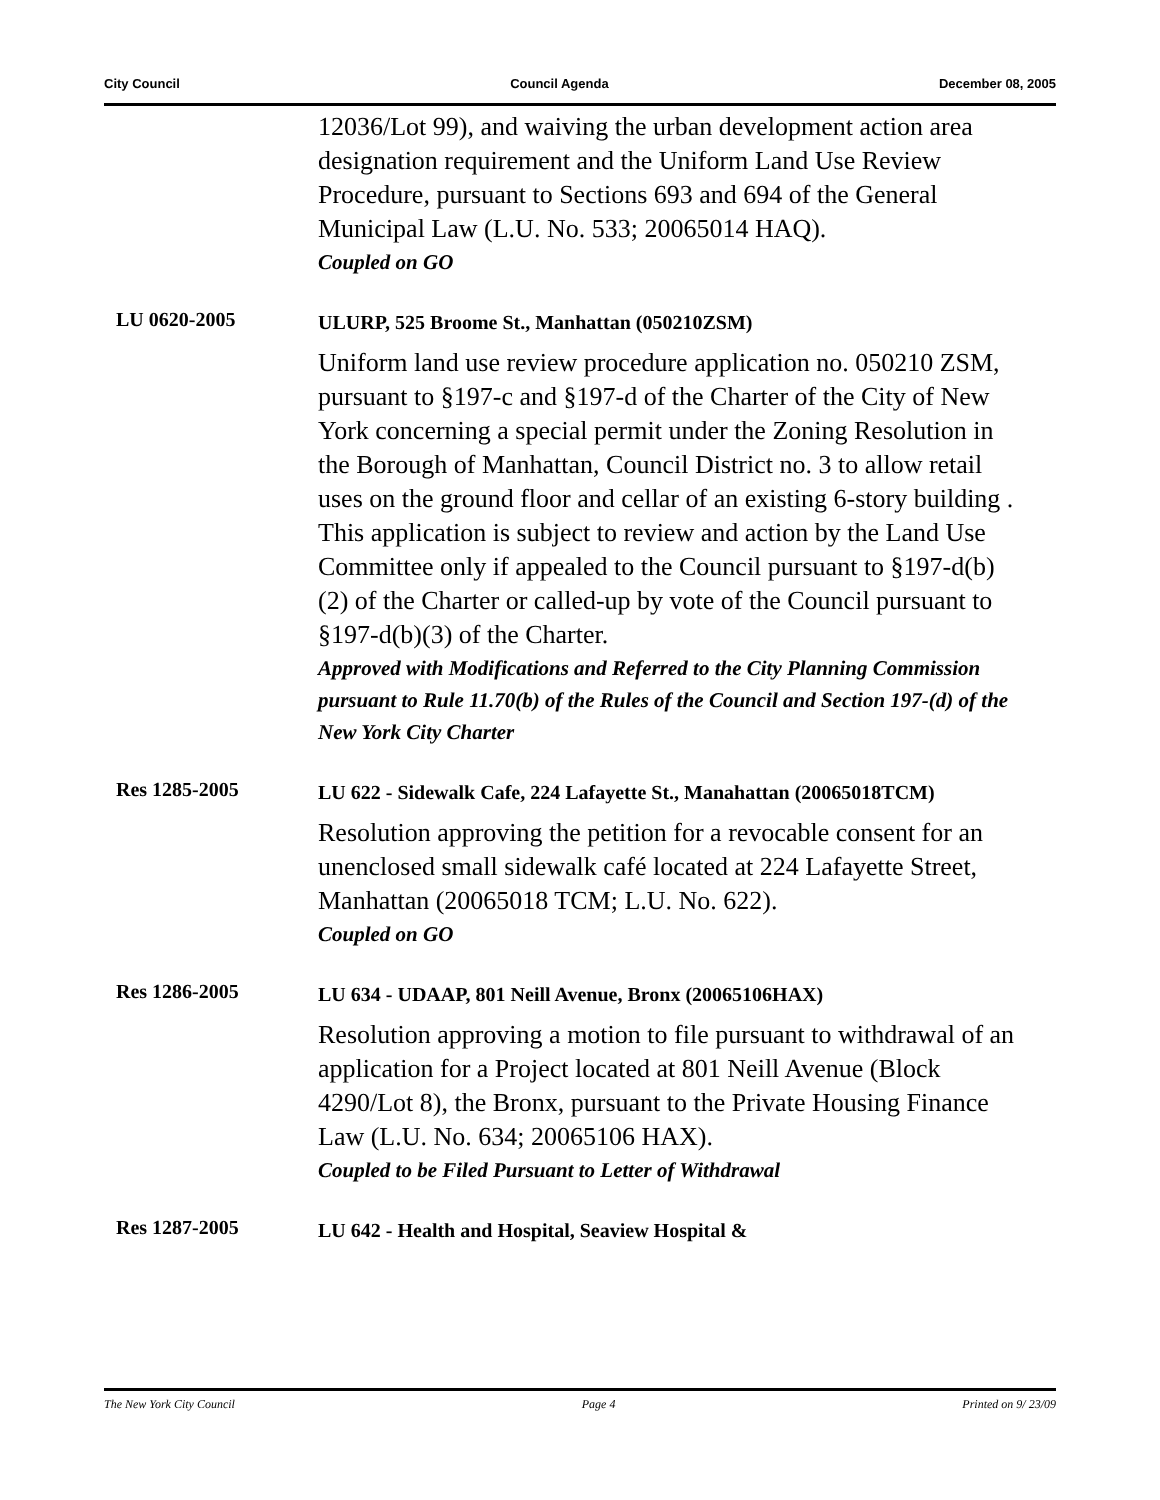City Council Council Agenda December 08, 2005
12036/Lot 99), and waiving the urban development action area designation requirement and the Uniform Land Use Review Procedure, pursuant to Sections 693 and 694 of the General Municipal Law (L.U. No. 533; 20065014 HAQ).
Coupled on GO
LU 0620-2005
ULURP, 525 Broome St., Manhattan (050210ZSM)
Uniform land use review procedure application no. 050210 ZSM, pursuant to §197-c and §197-d of the Charter of the City of New York concerning a special permit under the Zoning Resolution in the Borough of Manhattan, Council District no. 3 to allow retail uses on the ground floor and cellar of an existing 6-story building . This application is subject to review and action by the Land Use Committee only if appealed to the Council pursuant to §197-d(b)(2) of the Charter or called-up by vote of the Council pursuant to §197-d(b)(3) of the Charter.
Approved with Modifications and Referred to the City Planning Commission pursuant to Rule 11.70(b) of the Rules of the Council and Section 197-(d) of the New York City Charter
Res 1285-2005
LU 622 - Sidewalk Cafe, 224 Lafayette St., Manahattan (20065018TCM)
Resolution approving the petition for a revocable consent for an unenclosed small sidewalk café located at 224 Lafayette Street, Manhattan (20065018 TCM; L.U. No. 622).
Coupled on GO
Res 1286-2005
LU 634 - UDAAP, 801 Neill Avenue, Bronx (20065106HAX)
Resolution approving a motion to file pursuant to withdrawal of an application for a Project located at 801 Neill Avenue (Block 4290/Lot 8), the Bronx, pursuant to the Private Housing Finance Law (L.U. No. 634; 20065106 HAX).
Coupled to be Filed Pursuant to Letter of Withdrawal
Res 1287-2005
LU 642 - Health and Hospital, Seaview Hospital &
The New York City Council Page 4 Printed on 9/ 23/09